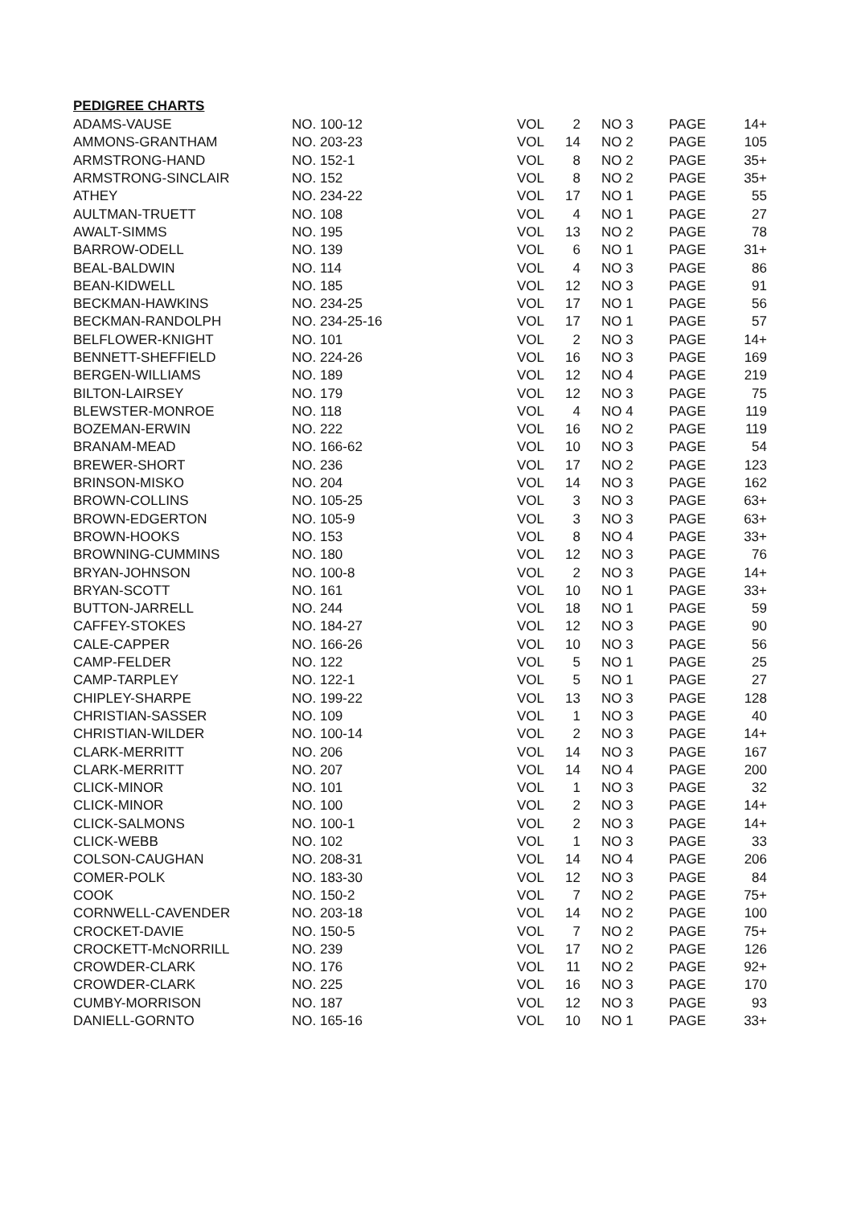PEDIGREE CHARTS
| ADAMS-VAUSE | NO. 100-12 | VOL | 2 | NO 3 | PAGE | 14+ |
| AMMONS-GRANTHAM | NO. 203-23 | VOL | 14 | NO 2 | PAGE | 105 |
| ARMSTRONG-HAND | NO. 152-1 | VOL | 8 | NO 2 | PAGE | 35+ |
| ARMSTRONG-SINCLAIR | NO. 152 | VOL | 8 | NO 2 | PAGE | 35+ |
| ATHEY | NO. 234-22 | VOL | 17 | NO 1 | PAGE | 55 |
| AULTMAN-TRUETT | NO. 108 | VOL | 4 | NO 1 | PAGE | 27 |
| AWALT-SIMMS | NO. 195 | VOL | 13 | NO 2 | PAGE | 78 |
| BARROW-ODELL | NO. 139 | VOL | 6 | NO 1 | PAGE | 31+ |
| BEAL-BALDWIN | NO. 114 | VOL | 4 | NO 3 | PAGE | 86 |
| BEAN-KIDWELL | NO. 185 | VOL | 12 | NO 3 | PAGE | 91 |
| BECKMAN-HAWKINS | NO. 234-25 | VOL | 17 | NO 1 | PAGE | 56 |
| BECKMAN-RANDOLPH | NO. 234-25-16 | VOL | 17 | NO 1 | PAGE | 57 |
| BELFLOWER-KNIGHT | NO. 101 | VOL | 2 | NO 3 | PAGE | 14+ |
| BENNETT-SHEFFIELD | NO. 224-26 | VOL | 16 | NO 3 | PAGE | 169 |
| BERGEN-WILLIAMS | NO. 189 | VOL | 12 | NO 4 | PAGE | 219 |
| BILTON-LAIRSEY | NO. 179 | VOL | 12 | NO 3 | PAGE | 75 |
| BLEWSTER-MONROE | NO. 118 | VOL | 4 | NO 4 | PAGE | 119 |
| BOZEMAN-ERWIN | NO. 222 | VOL | 16 | NO 2 | PAGE | 119 |
| BRANAM-MEAD | NO. 166-62 | VOL | 10 | NO 3 | PAGE | 54 |
| BREWER-SHORT | NO. 236 | VOL | 17 | NO 2 | PAGE | 123 |
| BRINSON-MISKO | NO. 204 | VOL | 14 | NO 3 | PAGE | 162 |
| BROWN-COLLINS | NO. 105-25 | VOL | 3 | NO 3 | PAGE | 63+ |
| BROWN-EDGERTON | NO. 105-9 | VOL | 3 | NO 3 | PAGE | 63+ |
| BROWN-HOOKS | NO. 153 | VOL | 8 | NO 4 | PAGE | 33+ |
| BROWNING-CUMMINS | NO. 180 | VOL | 12 | NO 3 | PAGE | 76 |
| BRYAN-JOHNSON | NO. 100-8 | VOL | 2 | NO 3 | PAGE | 14+ |
| BRYAN-SCOTT | NO. 161 | VOL | 10 | NO 1 | PAGE | 33+ |
| BUTTON-JARRELL | NO. 244 | VOL | 18 | NO 1 | PAGE | 59 |
| CAFFEY-STOKES | NO. 184-27 | VOL | 12 | NO 3 | PAGE | 90 |
| CALE-CAPPER | NO. 166-26 | VOL | 10 | NO 3 | PAGE | 56 |
| CAMP-FELDER | NO. 122 | VOL | 5 | NO 1 | PAGE | 25 |
| CAMP-TARPLEY | NO. 122-1 | VOL | 5 | NO 1 | PAGE | 27 |
| CHIPLEY-SHARPE | NO. 199-22 | VOL | 13 | NO 3 | PAGE | 128 |
| CHRISTIAN-SASSER | NO. 109 | VOL | 1 | NO 3 | PAGE | 40 |
| CHRISTIAN-WILDER | NO. 100-14 | VOL | 2 | NO 3 | PAGE | 14+ |
| CLARK-MERRITT | NO. 206 | VOL | 14 | NO 3 | PAGE | 167 |
| CLARK-MERRITT | NO. 207 | VOL | 14 | NO 4 | PAGE | 200 |
| CLICK-MINOR | NO. 101 | VOL | 1 | NO 3 | PAGE | 32 |
| CLICK-MINOR | NO. 100 | VOL | 2 | NO 3 | PAGE | 14+ |
| CLICK-SALMONS | NO. 100-1 | VOL | 2 | NO 3 | PAGE | 14+ |
| CLICK-WEBB | NO. 102 | VOL | 1 | NO 3 | PAGE | 33 |
| COLSON-CAUGHAN | NO. 208-31 | VOL | 14 | NO 4 | PAGE | 206 |
| COMER-POLK | NO. 183-30 | VOL | 12 | NO 3 | PAGE | 84 |
| COOK | NO. 150-2 | VOL | 7 | NO 2 | PAGE | 75+ |
| CORNWELL-CAVENDER | NO. 203-18 | VOL | 14 | NO 2 | PAGE | 100 |
| CROCKET-DAVIE | NO. 150-5 | VOL | 7 | NO 2 | PAGE | 75+ |
| CROCKETT-McNORRILL | NO. 239 | VOL | 17 | NO 2 | PAGE | 126 |
| CROWDER-CLARK | NO. 176 | VOL | 11 | NO 2 | PAGE | 92+ |
| CROWDER-CLARK | NO. 225 | VOL | 16 | NO 3 | PAGE | 170 |
| CUMBY-MORRISON | NO. 187 | VOL | 12 | NO 3 | PAGE | 93 |
| DANIELL-GORNTO | NO. 165-16 | VOL | 10 | NO 1 | PAGE | 33+ |